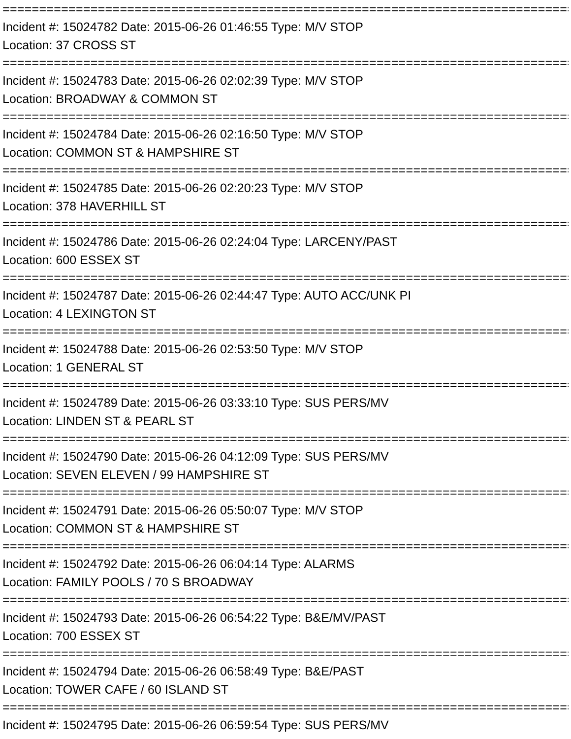=================================================================================
Incident #: 15024782 Date: 2015-06-26 01:46:55 Type: M/V STOP
Location: 37 CROSS ST
=================================================================================
Incident #: 15024783 Date: 2015-06-26 02:02:39 Type: M/V STOP
Location: BROADWAY & COMMON ST
=================================================================================
Incident #: 15024784 Date: 2015-06-26 02:16:50 Type: M/V STOP
Location: COMMON ST & HAMPSHIRE ST
=================================================================================
Incident #: 15024785 Date: 2015-06-26 02:20:23 Type: M/V STOP
Location: 378 HAVERHILL ST
=================================================================================
Incident #: 15024786 Date: 2015-06-26 02:24:04 Type: LARCENY/PAST
Location: 600 ESSEX ST
=================================================================================
Incident #: 15024787 Date: 2015-06-26 02:44:47 Type: AUTO ACC/UNK PI
Location: 4 LEXINGTON ST
=================================================================================
Incident #: 15024788 Date: 2015-06-26 02:53:50 Type: M/V STOP
Location: 1 GENERAL ST
=================================================================================
Incident #: 15024789 Date: 2015-06-26 03:33:10 Type: SUS PERS/MV
Location: LINDEN ST & PEARL ST
=================================================================================
Incident #: 15024790 Date: 2015-06-26 04:12:09 Type: SUS PERS/MV
Location: SEVEN ELEVEN / 99 HAMPSHIRE ST
=================================================================================
Incident #: 15024791 Date: 2015-06-26 05:50:07 Type: M/V STOP
Location: COMMON ST & HAMPSHIRE ST
=================================================================================
Incident #: 15024792 Date: 2015-06-26 06:04:14 Type: ALARMS
Location: FAMILY POOLS / 70 S BROADWAY
=================================================================================
Incident #: 15024793 Date: 2015-06-26 06:54:22 Type: B&E/MV/PAST
Location: 700 ESSEX ST
=================================================================================
Incident #: 15024794 Date: 2015-06-26 06:58:49 Type: B&E/PAST
Location: TOWER CAFE / 60 ISLAND ST
=================================================================================
Incident #: 15024795 Date: 2015-06-26 06:59:54 Type: SUS PERS/MV